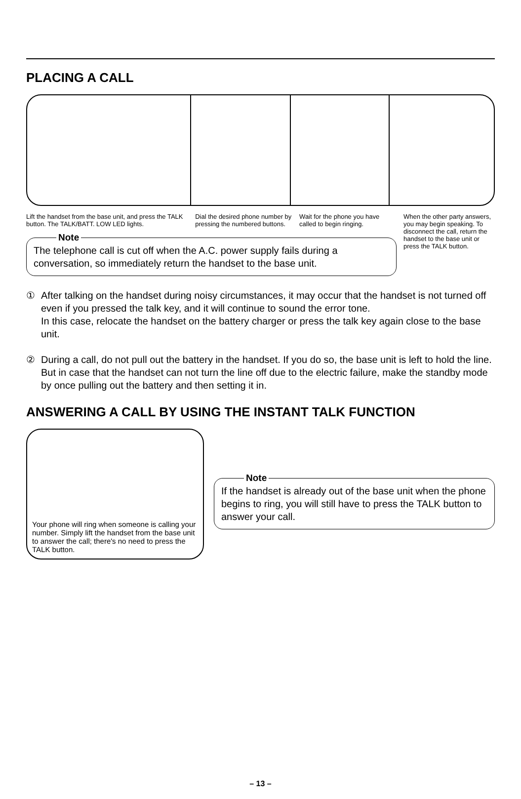PLACING A CALL
Lift the handset from the base unit, and press the TALK button. The TALK/BATT. LOW LED lights.
Dial the desired phone number by pressing the numbered buttons.
Wait for the phone you have called to begin ringing.
Note
The telephone call is cut off when the A.C. power supply fails during a conversation, so immediately return the handset to the base unit.
When the other party answers, you may begin speaking. To disconnect the call, return the handset to the base unit or press the TALK button.
① After talking on the handset during noisy circumstances, it may occur that the handset is not turned off even if you pressed the talk key, and it will continue to sound the error tone.
In this case, relocate the handset on the battery charger or press the talk key again close to the base unit.
② During a call, do not pull out the battery in the handset. If you do so, the base unit is left to hold the line. But in case that the handset can not turn the line off due to the electric failure, make the standby mode by once pulling out the battery and then setting it in.
ANSWERING A CALL BY USING THE INSTANT TALK FUNCTION
Your phone will ring when someone is calling your number. Simply lift the handset from the base unit to answer the call; there's no need to press the TALK button.
Note
If the handset is already out of the base unit when the phone begins to ring, you will still have to press the TALK button to answer your call.
– 13 –